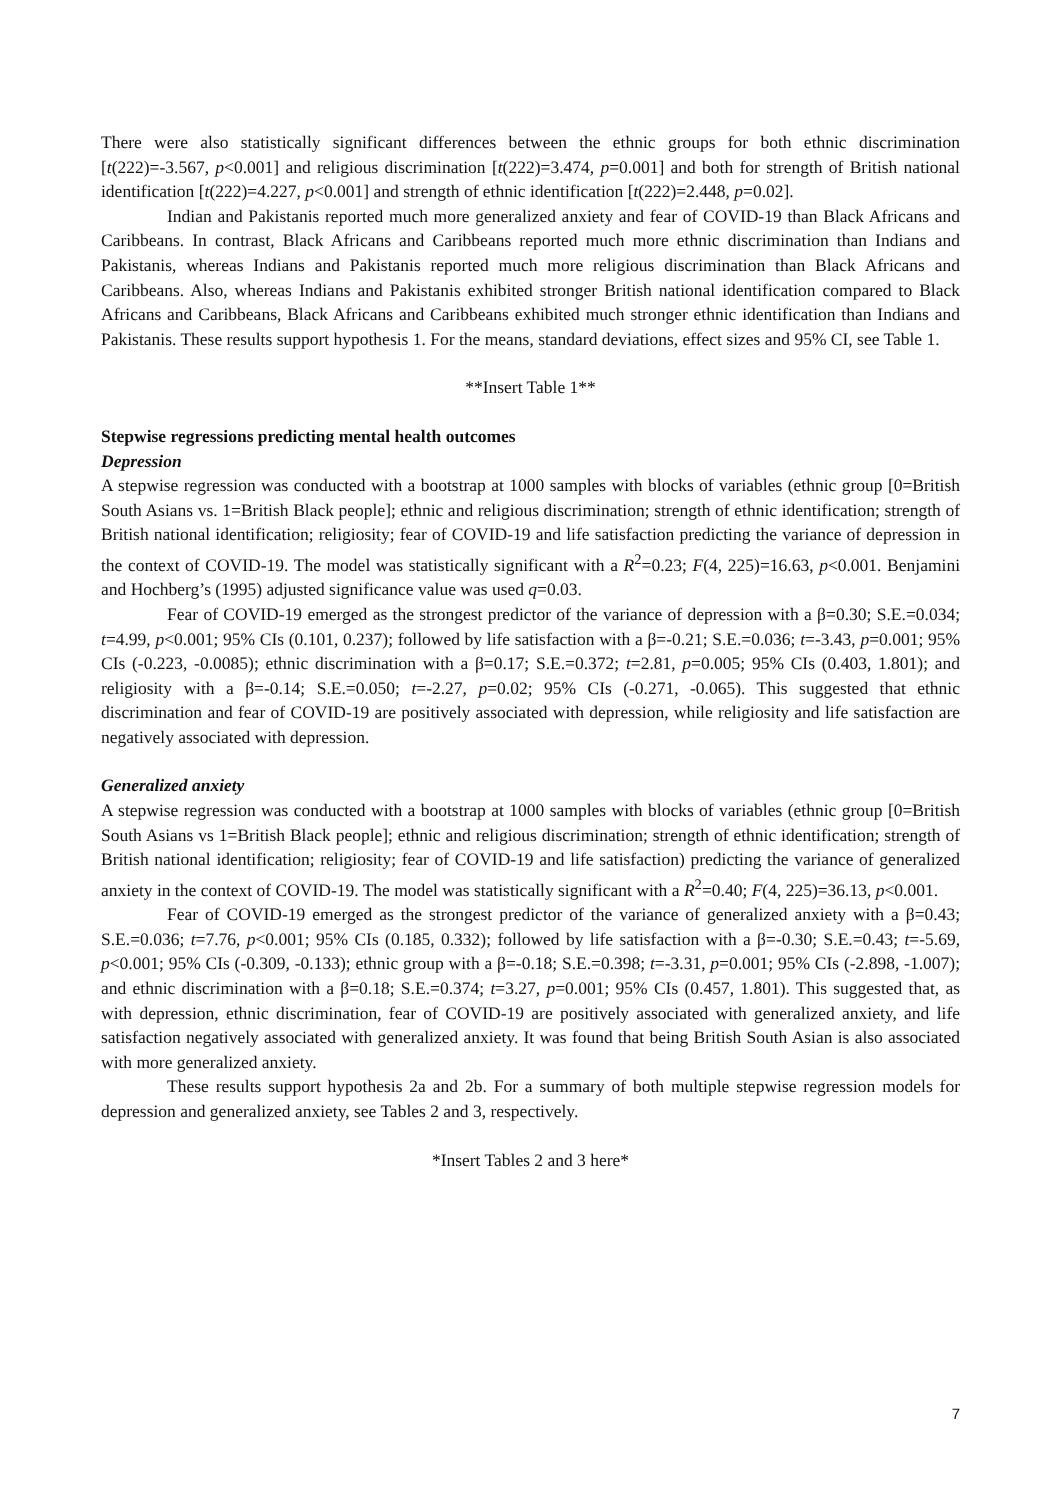There were also statistically significant differences between the ethnic groups for both ethnic discrimination [t(222)=-3.567, p<0.001] and religious discrimination [t(222)=3.474, p=0.001] and both for strength of British national identification [t(222)=4.227, p<0.001] and strength of ethnic identification [t(222)=2.448, p=0.02].
Indian and Pakistanis reported much more generalized anxiety and fear of COVID-19 than Black Africans and Caribbeans. In contrast, Black Africans and Caribbeans reported much more ethnic discrimination than Indians and Pakistanis, whereas Indians and Pakistanis reported much more religious discrimination than Black Africans and Caribbeans. Also, whereas Indians and Pakistanis exhibited stronger British national identification compared to Black Africans and Caribbeans, Black Africans and Caribbeans exhibited much stronger ethnic identification than Indians and Pakistanis. These results support hypothesis 1. For the means, standard deviations, effect sizes and 95% CI, see Table 1.
**Insert Table 1**
Stepwise regressions predicting mental health outcomes
Depression
A stepwise regression was conducted with a bootstrap at 1000 samples with blocks of variables (ethnic group [0=British South Asians vs. 1=British Black people]; ethnic and religious discrimination; strength of ethnic identification; strength of British national identification; religiosity; fear of COVID-19 and life satisfaction predicting the variance of depression in the context of COVID-19. The model was statistically significant with a R<sup>2</sup>=0.23; F(4, 225)=16.63, p<0.001. Benjamini and Hochberg’s (1995) adjusted significance value was used q=0.03.
Fear of COVID-19 emerged as the strongest predictor of the variance of depression with a β=0.30; S.E.=0.034; t=4.99, p<0.001; 95% CIs (0.101, 0.237); followed by life satisfaction with a β=-0.21; S.E.=0.036; t=-3.43, p=0.001; 95% CIs (-0.223, -0.0085); ethnic discrimination with a β=0.17; S.E.=0.372; t=2.81, p=0.005; 95% CIs (0.403, 1.801); and religiosity with a β=-0.14; S.E.=0.050; t=-2.27, p=0.02; 95% CIs (-0.271, -0.065). This suggested that ethnic discrimination and fear of COVID-19 are positively associated with depression, while religiosity and life satisfaction are negatively associated with depression.
Generalized anxiety
A stepwise regression was conducted with a bootstrap at 1000 samples with blocks of variables (ethnic group [0=British South Asians vs 1=British Black people]; ethnic and religious discrimination; strength of ethnic identification; strength of British national identification; religiosity; fear of COVID-19 and life satisfaction) predicting the variance of generalized anxiety in the context of COVID-19. The model was statistically significant with a R<sup>2</sup>=0.40; F(4, 225)=36.13, p<0.001.
Fear of COVID-19 emerged as the strongest predictor of the variance of generalized anxiety with a β=0.43; S.E.=0.036; t=7.76, p<0.001; 95% CIs (0.185, 0.332); followed by life satisfaction with a β=-0.30; S.E.=0.43; t=-5.69, p<0.001; 95% CIs (-0.309, -0.133); ethnic group with a β=-0.18; S.E.=0.398; t=-3.31, p=0.001; 95% CIs (-2.898, -1.007); and ethnic discrimination with a β=0.18; S.E.=0.374; t=3.27, p=0.001; 95% CIs (0.457, 1.801). This suggested that, as with depression, ethnic discrimination, fear of COVID-19 are positively associated with generalized anxiety, and life satisfaction negatively associated with generalized anxiety. It was found that being British South Asian is also associated with more generalized anxiety.
These results support hypothesis 2a and 2b. For a summary of both multiple stepwise regression models for depression and generalized anxiety, see Tables 2 and 3, respectively.
*Insert Tables 2 and 3 here*
7